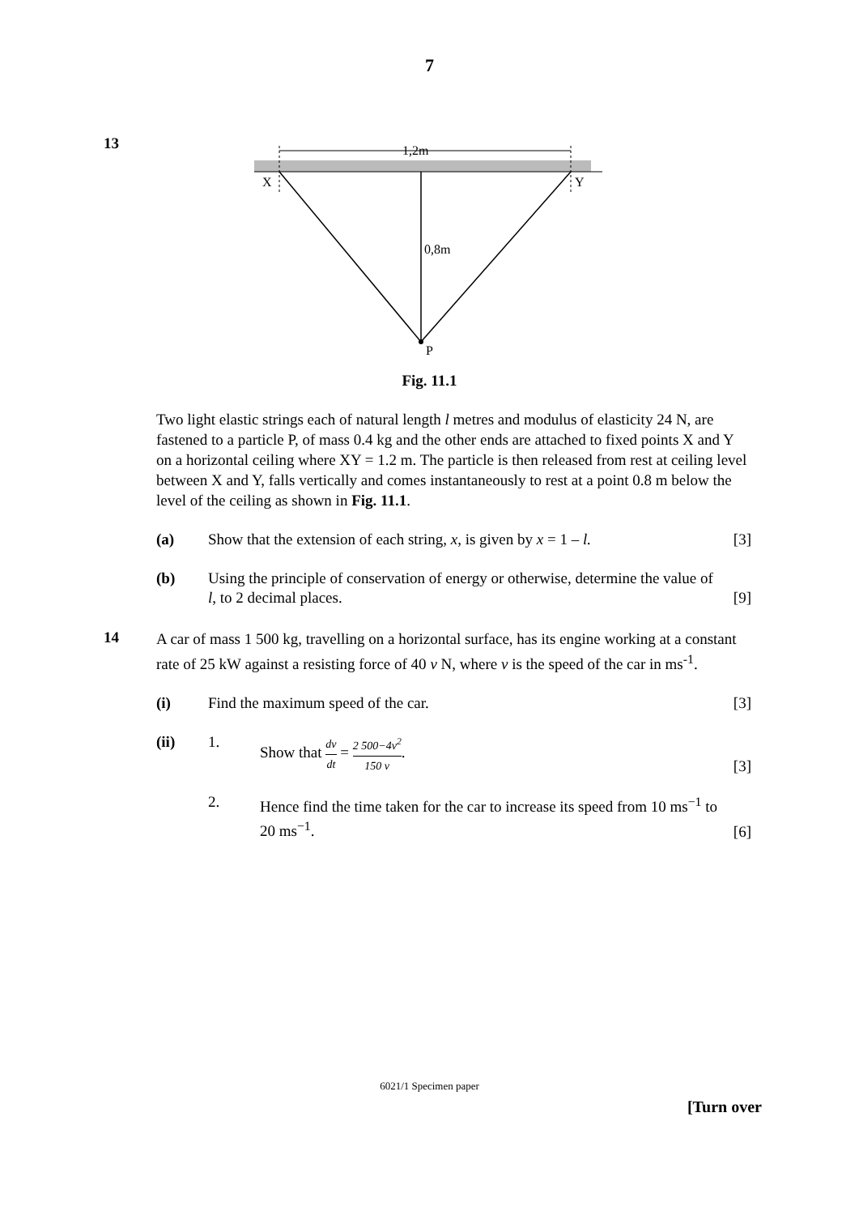7
13
1,2m
X
Y
0,8m
P
Fig. 11.1
Two light elastic strings each of natural length l metres and modulus of elasticity 24 N, are fastened to a particle P, of mass 0.4 kg and the other ends are attached to fixed points X and Y on a horizontal ceiling where XY = 1.2 m. The particle is then released from rest at ceiling level between X and Y, falls vertically and comes instantaneously to rest at a point 0.8 m below the level of the ceiling as shown in Fig. 11.1.
(a) Show that the extension of each string, x, is given by x = 1 – l.
[3]
(b) Using the principle of conservation of energy or otherwise, determine the value of l, to 2 decimal places.
[9]
14
A car of mass 1 500 kg, travelling on a horizontal surface, has its engine working at a constant rate of 25 kW against a resisting force of 40 v N, where v is the speed of the car in ms<sup>-1</sup>.
(i) Find the maximum speed of the car.
[3]
(ii) 1. Show that dv dt = 2 500−4v<sup>2</sup> 150 v.
[3]
2. Hence find the time taken for the car to increase its speed from 10 ms<sup>−1</sup> to 20 ms<sup>−1</sup>.
[6]
6021/1 Specimen paper
[Turn over